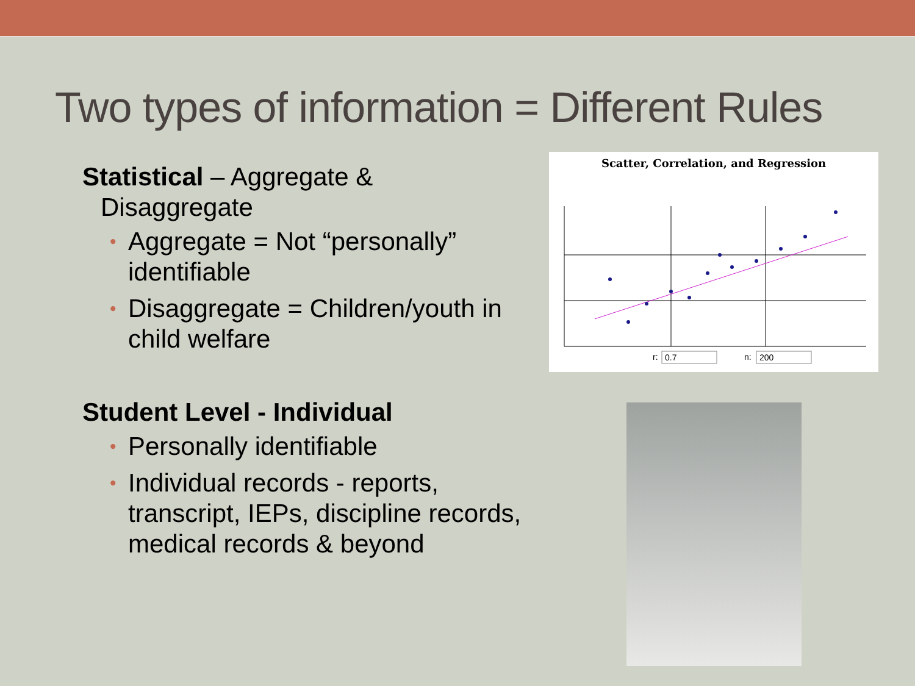Two types of information = Different Rules
Statistical – Aggregate &
Disaggregate
• Aggregate = Not “personally” identifiable
• Disaggregate = Children/youth in child welfare
Student Level - Individual
• Personally identifiable
• Individual records - reports, transcript, IEPs, discipline records, medical records & beyond
Scatter, Correlation, and Regression
r:
0.7
n:
200